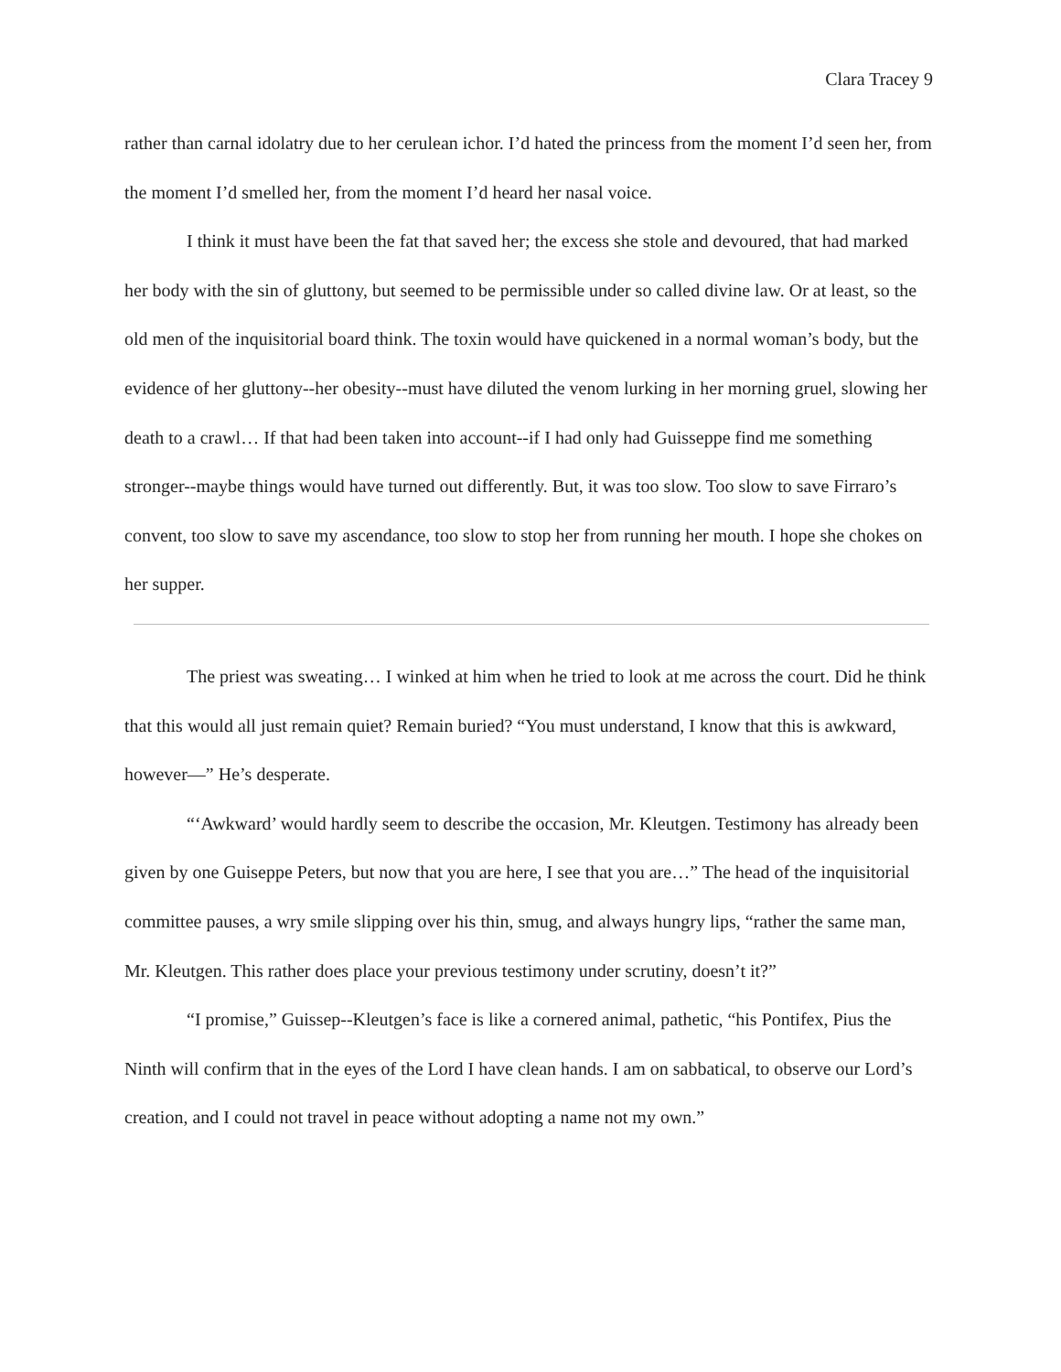Clara Tracey 9
rather than carnal idolatry due to her cerulean ichor. I’d hated the princess from the moment I’d seen her, from the moment I’d smelled her, from the moment I’d heard her nasal voice.
I think it must have been the fat that saved her; the excess she stole and devoured, that had marked her body with the sin of gluttony, but seemed to be permissible under so called divine law. Or at least, so the old men of the inquisitorial board think. The toxin would have quickened in a normal woman’s body, but the evidence of her gluttony--her obesity--must have diluted the venom lurking in her morning gruel, slowing her death to a crawl… If that had been taken into account--if I had only had Guisseppe find me something stronger--maybe things would have turned out differently. But, it was too slow. Too slow to save Firraro’s convent, too slow to save my ascendance, too slow to stop her from running her mouth. I hope she chokes on her supper.
The priest was sweating… I winked at him when he tried to look at me across the court. Did he think that this would all just remain quiet? Remain buried? “You must understand, I know that this is awkward, however—” He’s desperate.
“‘Awkward’ would hardly seem to describe the occasion, Mr. Kleutgen. Testimony has already been given by one Guiseppe Peters, but now that you are here, I see that you are…” The head of the inquisitorial committee pauses, a wry smile slipping over his thin, smug, and always hungry lips, “rather the same man, Mr. Kleutgen. This rather does place your previous testimony under scrutiny, doesn’t it?”
“I promise,” Guissep--Kleutgen’s face is like a cornered animal, pathetic, “his Pontifex, Pius the Ninth will confirm that in the eyes of the Lord I have clean hands. I am on sabbatical, to observe our Lord’s creation, and I could not travel in peace without adopting a name not my own.”